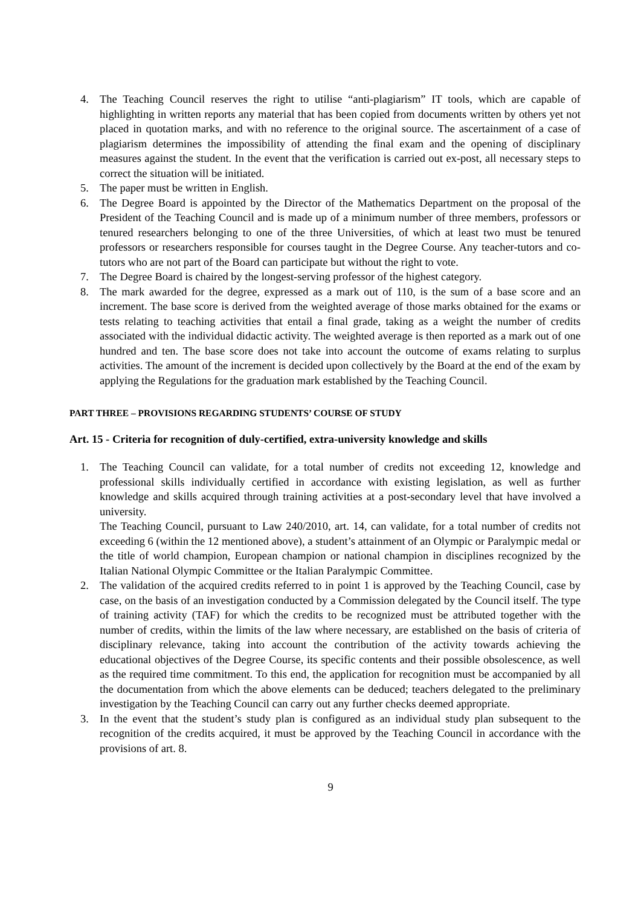4. The Teaching Council reserves the right to utilise “anti-plagiarism” IT tools, which are capable of highlighting in written reports any material that has been copied from documents written by others yet not placed in quotation marks, and with no reference to the original source. The ascertainment of a case of plagiarism determines the impossibility of attending the final exam and the opening of disciplinary measures against the student. In the event that the verification is carried out ex-post, all necessary steps to correct the situation will be initiated.
5. The paper must be written in English.
6. The Degree Board is appointed by the Director of the Mathematics Department on the proposal of the President of the Teaching Council and is made up of a minimum number of three members, professors or tenured researchers belonging to one of the three Universities, of which at least two must be tenured professors or researchers responsible for courses taught in the Degree Course. Any teacher-tutors and co-tutors who are not part of the Board can participate but without the right to vote.
7. The Degree Board is chaired by the longest-serving professor of the highest category.
8. The mark awarded for the degree, expressed as a mark out of 110, is the sum of a base score and an increment. The base score is derived from the weighted average of those marks obtained for the exams or tests relating to teaching activities that entail a final grade, taking as a weight the number of credits associated with the individual didactic activity. The weighted average is then reported as a mark out of one hundred and ten. The base score does not take into account the outcome of exams relating to surplus activities. The amount of the increment is decided upon collectively by the Board at the end of the exam by applying the Regulations for the graduation mark established by the Teaching Council.
PART THREE – PROVISIONS REGARDING STUDENTS’ COURSE OF STUDY
Art. 15 - Criteria for recognition of duly-certified, extra-university knowledge and skills
1. The Teaching Council can validate, for a total number of credits not exceeding 12, knowledge and professional skills individually certified in accordance with existing legislation, as well as further knowledge and skills acquired through training activities at a post-secondary level that have involved a university.
The Teaching Council, pursuant to Law 240/2010, art. 14, can validate, for a total number of credits not exceeding 6 (within the 12 mentioned above), a student’s attainment of an Olympic or Paralympic medal or the title of world champion, European champion or national champion in disciplines recognized by the Italian National Olympic Committee or the Italian Paralympic Committee.
2. The validation of the acquired credits referred to in point 1 is approved by the Teaching Council, case by case, on the basis of an investigation conducted by a Commission delegated by the Council itself. The type of training activity (TAF) for which the credits to be recognized must be attributed together with the number of credits, within the limits of the law where necessary, are established on the basis of criteria of disciplinary relevance, taking into account the contribution of the activity towards achieving the educational objectives of the Degree Course, its specific contents and their possible obsolescence, as well as the required time commitment. To this end, the application for recognition must be accompanied by all the documentation from which the above elements can be deduced; teachers delegated to the preliminary investigation by the Teaching Council can carry out any further checks deemed appropriate.
3. In the event that the student’s study plan is configured as an individual study plan subsequent to the recognition of the credits acquired, it must be approved by the Teaching Council in accordance with the provisions of art. 8.
9